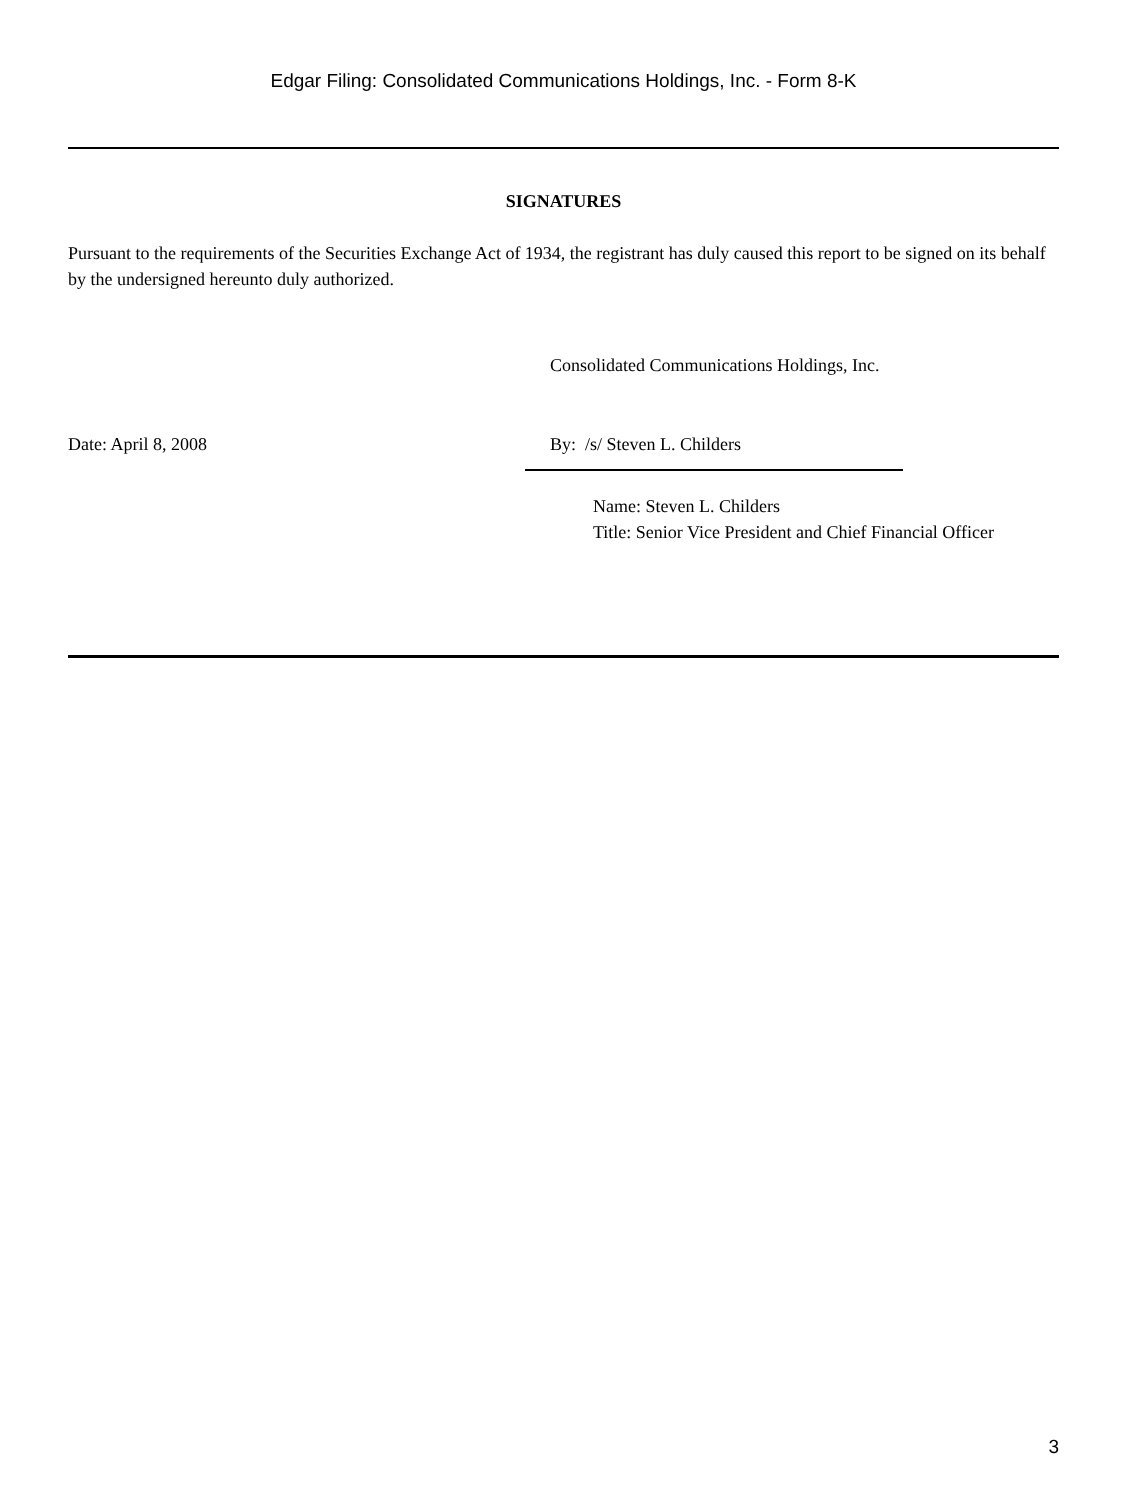Edgar Filing: Consolidated Communications Holdings, Inc. - Form 8-K
SIGNATURES
Pursuant to the requirements of the Securities Exchange Act of 1934, the registrant has duly caused this report to be signed on its behalf by the undersigned hereunto duly authorized.
Consolidated Communications Holdings, Inc.
Date: April 8, 2008 By: /s/ Steven L. Childers
Name: Steven L. Childers
Title: Senior Vice President and Chief Financial Officer
3